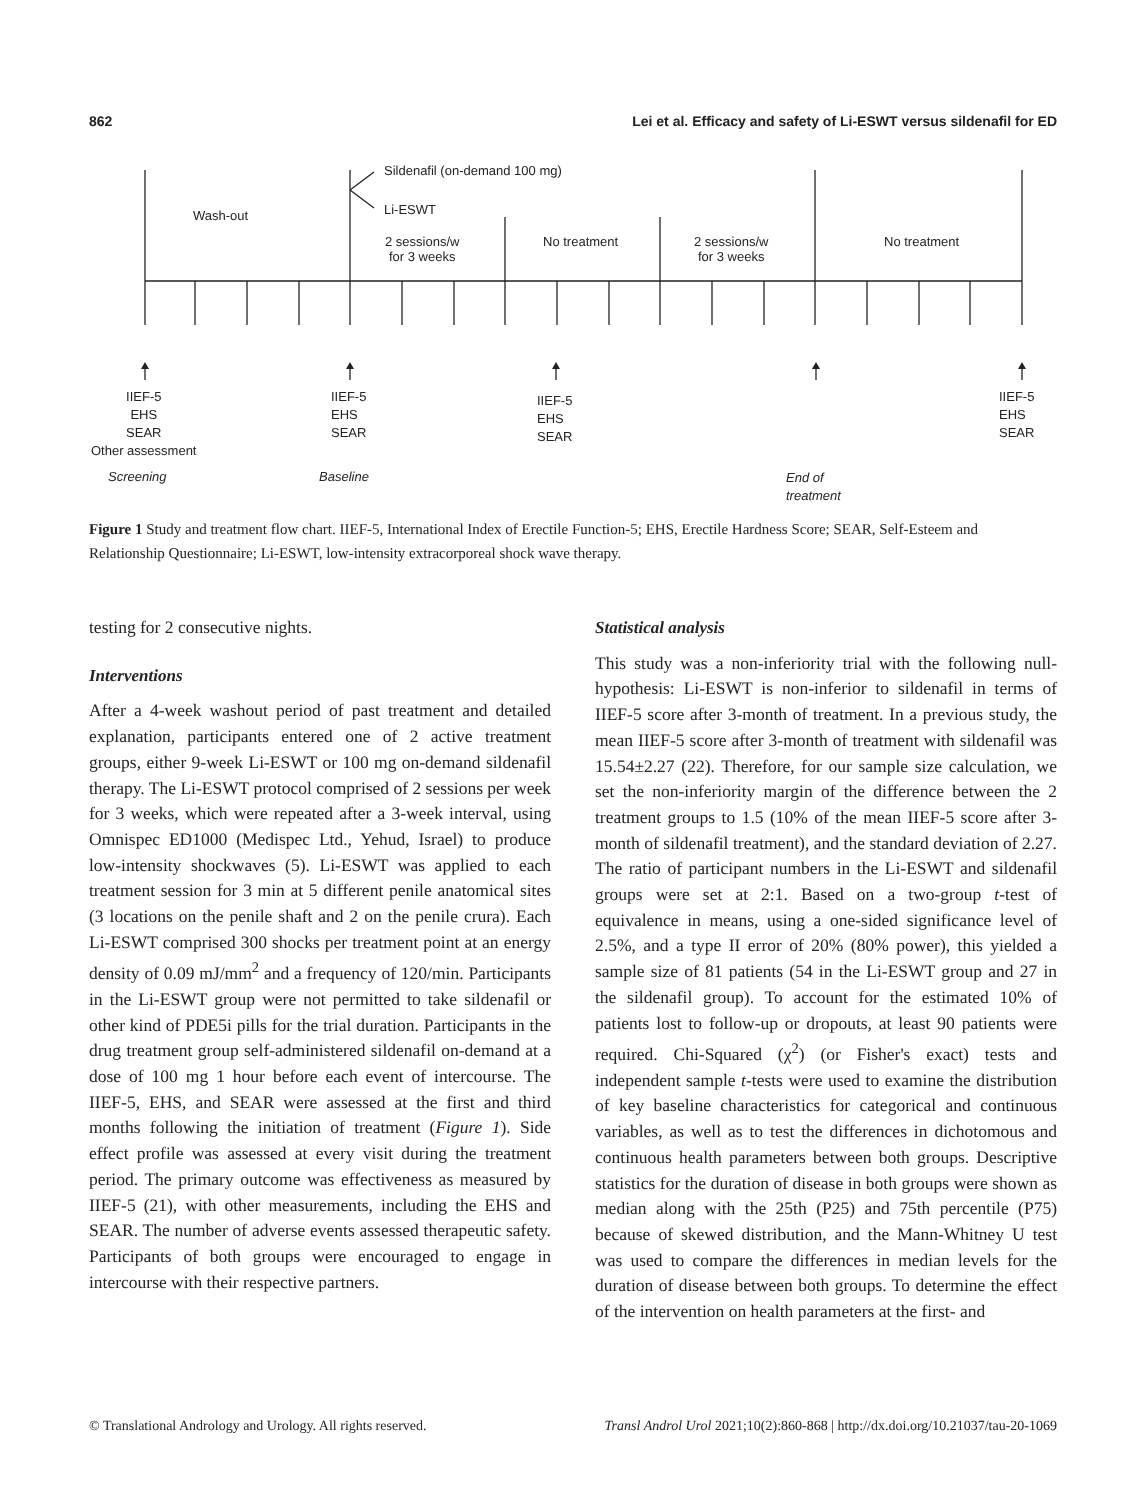862 Lei et al. Efficacy and safety of Li-ESWT versus sildenafil for ED
Sildenafil (on-demand 100 mg)
Wash-out Li-ESWT
2 sessions/w
for 3 weeks
No treatment 2 sessions/w
for 3 weeks
No treatment
IIEF-5
EHS
SEAR
Other assessment
IIEF-5
EHS
SEAR
IIEF-5
EHS
SEAR
IIEF-5
EHS
SEAR
Screening Baseline End of
treatment
Figure 1 Study and treatment flow chart. IIEF-5, International Index of Erectile Function-5; EHS, Erectile Hardness Score; SEAR, Self-Esteem and Relationship Questionnaire; Li-ESWT, low-intensity extracorporeal shock wave therapy.
testing for 2 consecutive nights.
Interventions
After a 4-week washout period of past treatment and detailed explanation, participants entered one of 2 active treatment groups, either 9-week Li-ESWT or 100 mg on-demand sildenafil therapy. The Li-ESWT protocol comprised of 2 sessions per week for 3 weeks, which were repeated after a 3-week interval, using Omnispec ED1000 (Medispec Ltd., Yehud, Israel) to produce low-intensity shockwaves (5). Li-ESWT was applied to each treatment session for 3 min at 5 different penile anatomical sites (3 locations on the penile shaft and 2 on the penile crura). Each Li-ESWT comprised 300 shocks per treatment point at an energy density of 0.09 mJ/mm<sup>2</sup> and a frequency of 120/min. Participants in the Li-ESWT group were not permitted to take sildenafil or other kind of PDE5i pills for the trial duration. Participants in the drug treatment group self-administered sildenafil on-demand at a dose of 100 mg 1 hour before each event of intercourse. The IIEF-5, EHS, and SEAR were assessed at the first and third months following the initiation of treatment (Figure 1). Side effect profile was assessed at every visit during the treatment period. The primary outcome was effectiveness as measured by IIEF-5 (21), with other measurements, including the EHS and SEAR. The number of adverse events assessed therapeutic safety. Participants of both groups were encouraged to engage in intercourse with their respective partners.
Statistical analysis
This study was a non-inferiority trial with the following null-hypothesis: Li-ESWT is non-inferior to sildenafil in terms of IIEF-5 score after 3-month of treatment. In a previous study, the mean IIEF-5 score after 3-month of treatment with sildenafil was 15.54±2.27 (22). Therefore, for our sample size calculation, we set the non-inferiority margin of the difference between the 2 treatment groups to 1.5 (10% of the mean IIEF-5 score after 3-month of sildenafil treatment), and the standard deviation of 2.27. The ratio of participant numbers in the Li-ESWT and sildenafil groups were set at 2:1. Based on a two-group t-test of equivalence in means, using a one-sided significance level of 2.5%, and a type II error of 20% (80% power), this yielded a sample size of 81 patients (54 in the Li-ESWT group and 27 in the sildenafil group). To account for the estimated 10% of patients lost to follow-up or dropouts, at least 90 patients were required. Chi-Squared (χ<sup>2</sup>) (or Fisher's exact) tests and independent sample t-tests were used to examine the distribution of key baseline characteristics for categorical and continuous variables, as well as to test the differences in dichotomous and continuous health parameters between both groups. Descriptive statistics for the duration of disease in both groups were shown as median along with the 25th (P25) and 75th percentile (P75) because of skewed distribution, and the Mann-Whitney U test was used to compare the differences in median levels for the duration of disease between both groups. To determine the effect of the intervention on health parameters at the first- and
© Translational Andrology and Urology. All rights reserved. Transl Androl Urol 2021;10(2):860-868 | http://dx.doi.org/10.21037/tau-20-1069